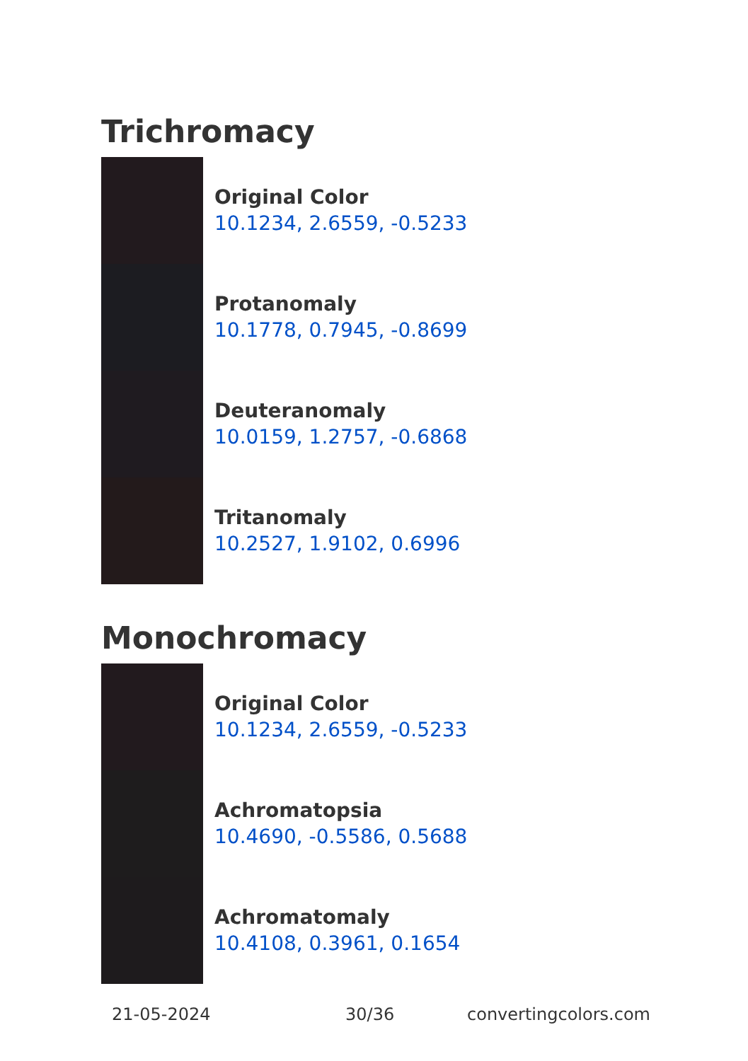Trichromacy
Original Color
10.1234, 2.6559, -0.5233
Protanomaly
10.1778, 0.7945, -0.8699
Deuteranomaly
10.0159, 1.2757, -0.6868
Tritanomaly
10.2527, 1.9102, 0.6996
Monochromacy
Original Color
10.1234, 2.6559, -0.5233
Achromatopsia
10.4690, -0.5586, 0.5688
Achromatomaly
10.4108, 0.3961, 0.1654
21-05-2024 30/36 convertingcolors.com